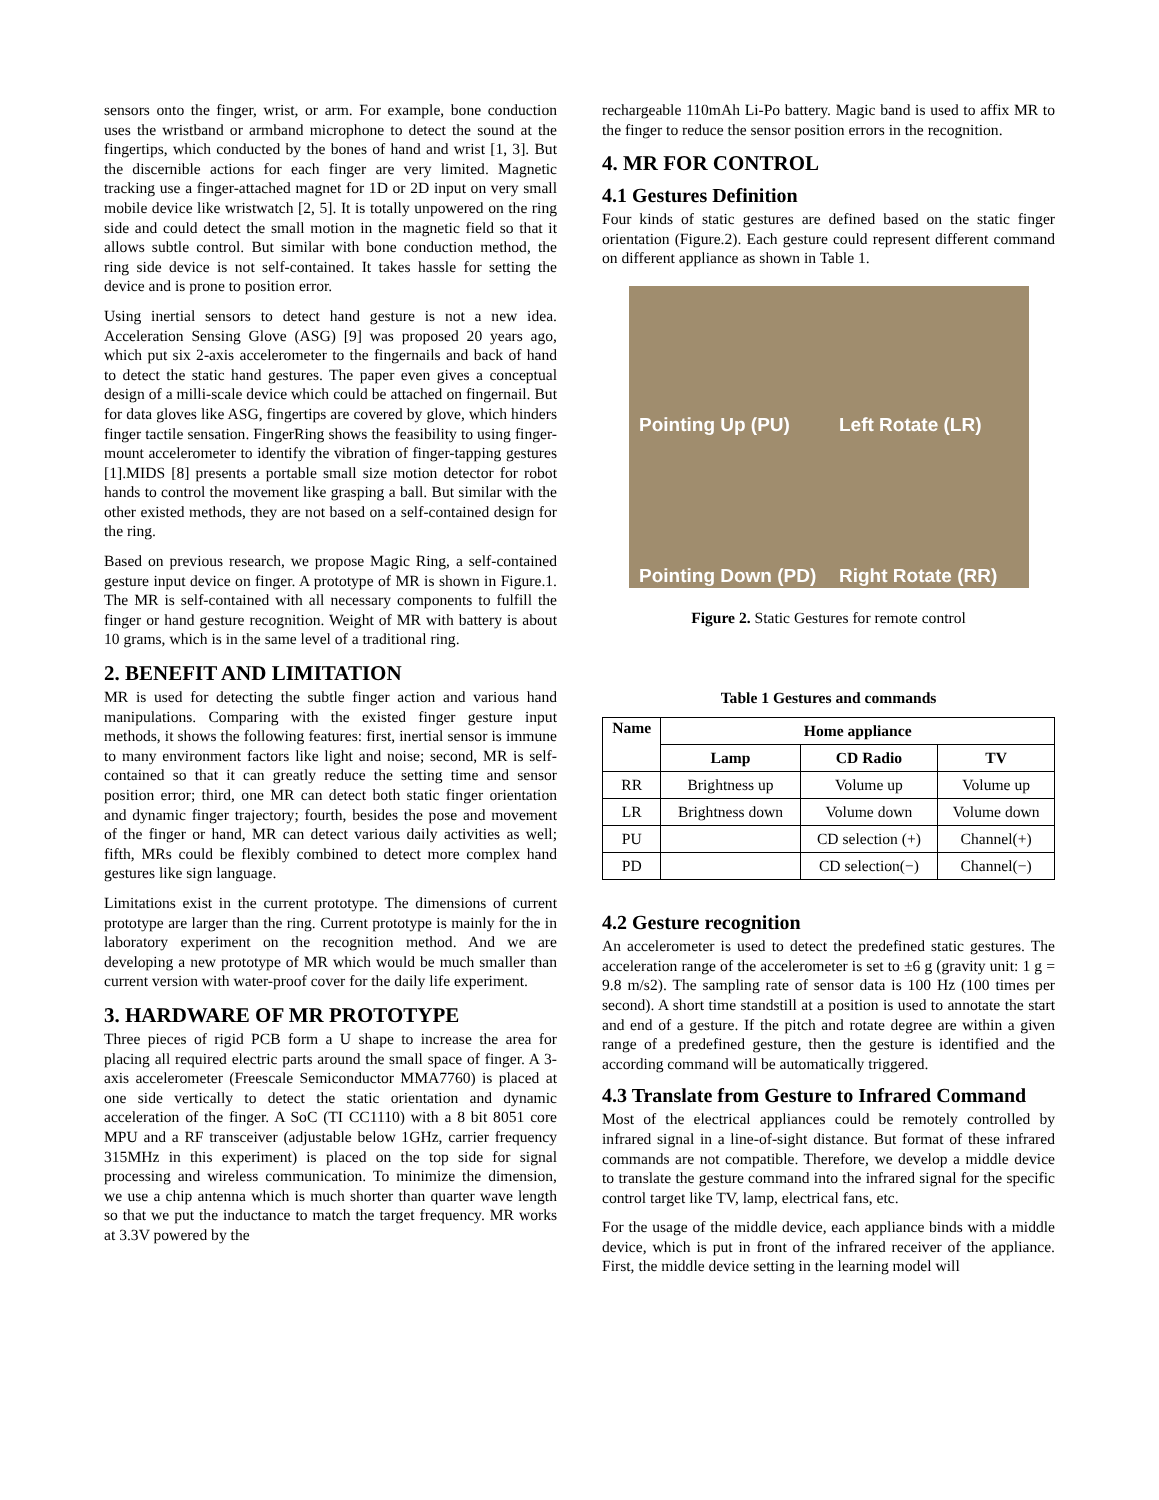sensors onto the finger, wrist, or arm. For example, bone conduction uses the wristband or armband microphone to detect the sound at the fingertips, which conducted by the bones of hand and wrist [1, 3]. But the discernible actions for each finger are very limited. Magnetic tracking use a finger-attached magnet for 1D or 2D input on very small mobile device like wristwatch [2, 5]. It is totally unpowered on the ring side and could detect the small motion in the magnetic field so that it allows subtle control. But similar with bone conduction method, the ring side device is not self-contained. It takes hassle for setting the device and is prone to position error.
Using inertial sensors to detect hand gesture is not a new idea. Acceleration Sensing Glove (ASG) [9] was proposed 20 years ago, which put six 2-axis accelerometer to the fingernails and back of hand to detect the static hand gestures. The paper even gives a conceptual design of a milli-scale device which could be attached on fingernail. But for data gloves like ASG, fingertips are covered by glove, which hinders finger tactile sensation. FingerRing shows the feasibility to using finger-mount accelerometer to identify the vibration of finger-tapping gestures [1].MIDS [8] presents a portable small size motion detector for robot hands to control the movement like grasping a ball. But similar with the other existed methods, they are not based on a self-contained design for the ring.
Based on previous research, we propose Magic Ring, a self-contained gesture input device on finger. A prototype of MR is shown in Figure.1. The MR is self-contained with all necessary components to fulfill the finger or hand gesture recognition. Weight of MR with battery is about 10 grams, which is in the same level of a traditional ring.
2. BENEFIT AND LIMITATION
MR is used for detecting the subtle finger action and various hand manipulations. Comparing with the existed finger gesture input methods, it shows the following features: first, inertial sensor is immune to many environment factors like light and noise; second, MR is self-contained so that it can greatly reduce the setting time and sensor position error; third, one MR can detect both static finger orientation and dynamic finger trajectory; fourth, besides the pose and movement of the finger or hand, MR can detect various daily activities as well; fifth, MRs could be flexibly combined to detect more complex hand gestures like sign language.
Limitations exist in the current prototype. The dimensions of current prototype are larger than the ring. Current prototype is mainly for the in laboratory experiment on the recognition method. And we are developing a new prototype of MR which would be much smaller than current version with water-proof cover for the daily life experiment.
3. HARDWARE OF MR PROTOTYPE
Three pieces of rigid PCB form a U shape to increase the area for placing all required electric parts around the small space of finger. A 3-axis accelerometer (Freescale Semiconductor MMA7760) is placed at one side vertically to detect the static orientation and dynamic acceleration of the finger. A SoC (TI CC1110) with a 8 bit 8051 core MPU and a RF transceiver (adjustable below 1GHz, carrier frequency 315MHz in this experiment) is placed on the top side for signal processing and wireless communication. To minimize the dimension, we use a chip antenna which is much shorter than quarter wave length so that we put the inductance to match the target frequency. MR works at 3.3V powered by the
rechargeable 110mAh Li-Po battery. Magic band is used to affix MR to the finger to reduce the sensor position errors in the recognition.
4. MR FOR CONTROL
4.1 Gestures Definition
Four kinds of static gestures are defined based on the static finger orientation (Figure.2). Each gesture could represent different command on different appliance as shown in Table 1.
Pointing Up (PU)
Left Rotate (LR)
Pointing Down (PD)
Right Rotate (RR)
Figure 2. Static Gestures for remote control
Table 1 Gestures and commands
| Name | Home appliance | | |
| --- | --- | --- | --- |
| | Lamp | CD Radio | TV |
| RR | Brightness up | Volume up | Volume up |
| LR | Brightness down | Volume down | Volume down |
| PU | | CD selection (+) | Channel(+) |
| PD | | CD selection(−) | Channel(−) |
4.2 Gesture recognition
An accelerometer is used to detect the predefined static gestures. The acceleration range of the accelerometer is set to ±6 g (gravity unit: 1 g = 9.8 m/s2). The sampling rate of sensor data is 100 Hz (100 times per second). A short time standstill at a position is used to annotate the start and end of a gesture. If the pitch and rotate degree are within a given range of a predefined gesture, then the gesture is identified and the according command will be automatically triggered.
4.3 Translate from Gesture to Infrared Command
Most of the electrical appliances could be remotely controlled by infrared signal in a line-of-sight distance. But format of these infrared commands are not compatible. Therefore, we develop a middle device to translate the gesture command into the infrared signal for the specific control target like TV, lamp, electrical fans, etc.
For the usage of the middle device, each appliance binds with a middle device, which is put in front of the infrared receiver of the appliance. First, the middle device setting in the learning model will